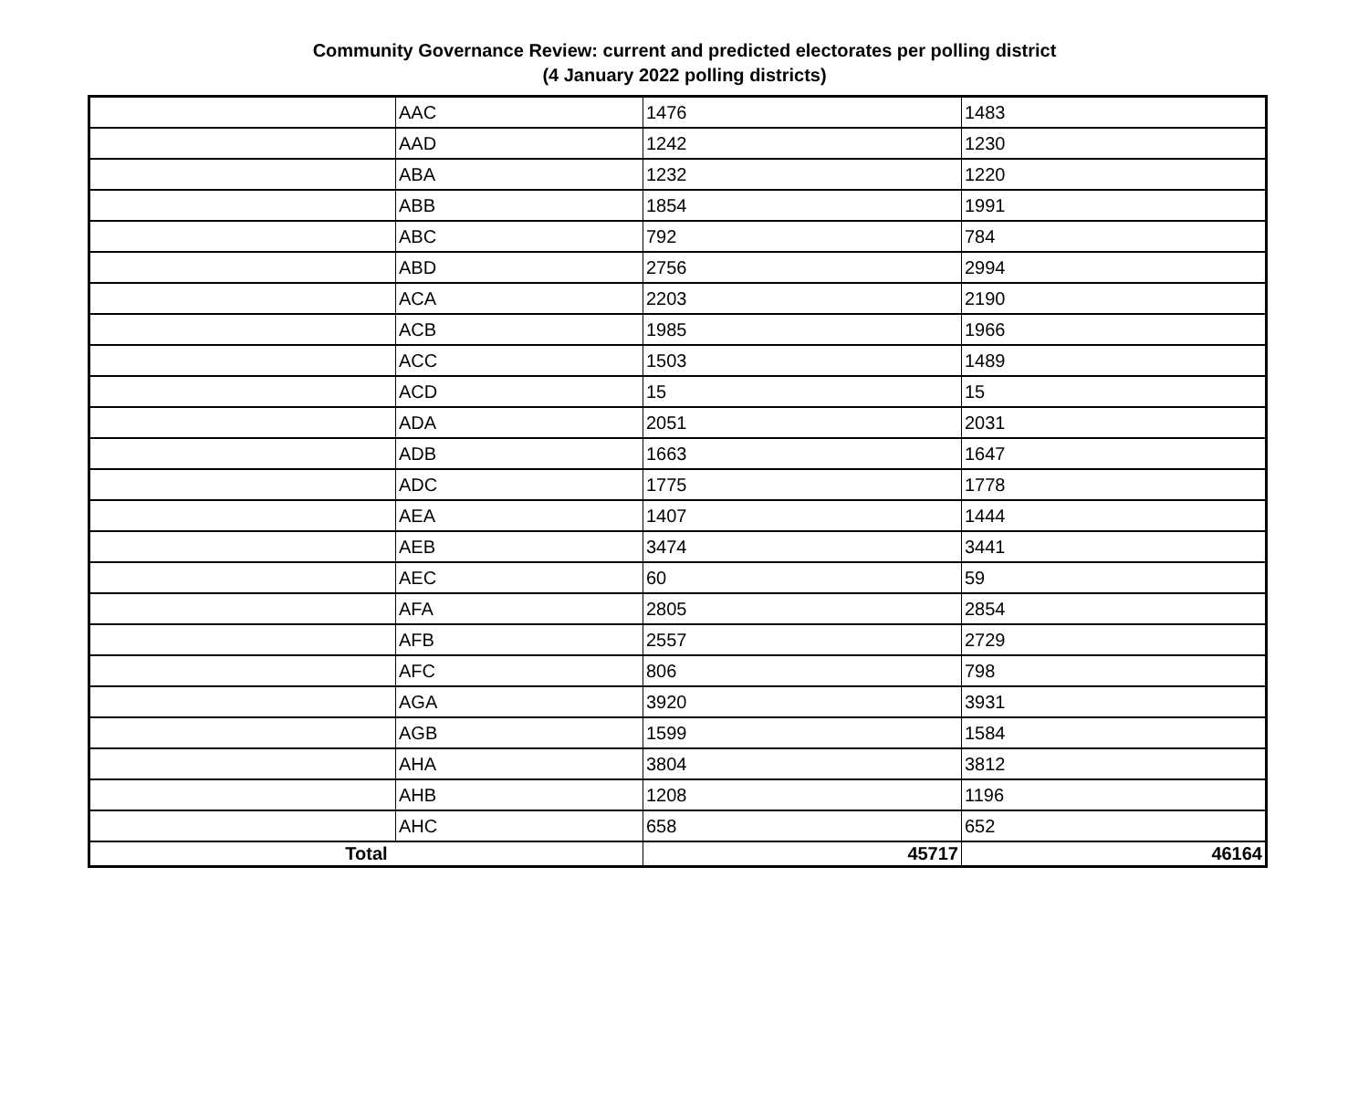Community Governance Review: current and predicted electorates per polling district
(4 January 2022 polling districts)
| | AAC | 1476 | 1483 |
| | AAD | 1242 | 1230 |
| | ABA | 1232 | 1220 |
| | ABB | 1854 | 1991 |
| | ABC | 792 | 784 |
| | ABD | 2756 | 2994 |
| | ACA | 2203 | 2190 |
| | ACB | 1985 | 1966 |
| | ACC | 1503 | 1489 |
| | ACD | 15 | 15 |
| | ADA | 2051 | 2031 |
| | ADB | 1663 | 1647 |
| | ADC | 1775 | 1778 |
| | AEA | 1407 | 1444 |
| | AEB | 3474 | 3441 |
| | AEC | 60 | 59 |
| | AFA | 2805 | 2854 |
| | AFB | 2557 | 2729 |
| | AFC | 806 | 798 |
| | AGA | 3920 | 3931 |
| | AGB | 1599 | 1584 |
| | AHA | 3804 | 3812 |
| | AHB | 1208 | 1196 |
| | AHC | 658 | 652 |
| Total | | 45717 | 46164 |